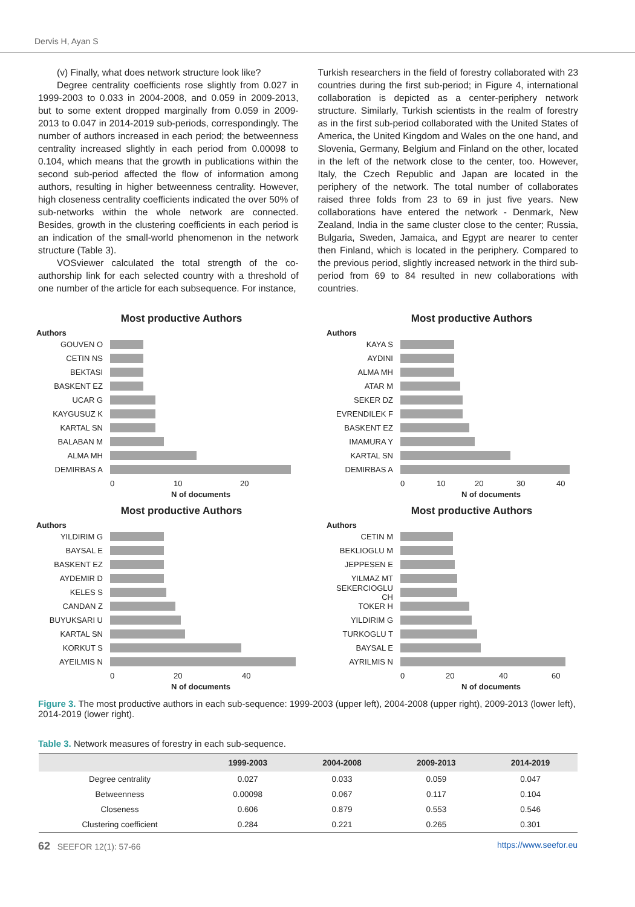Dervis H, Ayan S
(v) Finally, what does network structure look like?
Degree centrality coefficients rose slightly from 0.027 in 1999-2003 to 0.033 in 2004-2008, and 0.059 in 2009-2013, but to some extent dropped marginally from 0.059 in 2009-2013 to 0.047 in 2014-2019 sub-periods, correspondingly. The number of authors increased in each period; the betweenness centrality increased slightly in each period from 0.00098 to 0.104, which means that the growth in publications within the second sub-period affected the flow of information among authors, resulting in higher betweenness centrality. However, high closeness centrality coefficients indicated the over 50% of sub-networks within the whole network are connected. Besides, growth in the clustering coefficients in each period is an indication of the small-world phenomenon in the network structure (Table 3).
VOSviewer calculated the total strength of the co-authorship link for each selected country with a threshold of one number of the article for each subsequence. For instance,
Turkish researchers in the field of forestry collaborated with 23 countries during the first sub-period; in Figure 4, international collaboration is depicted as a center-periphery network structure. Similarly, Turkish scientists in the realm of forestry as in the first sub-period collaborated with the United States of America, the United Kingdom and Wales on the one hand, and Slovenia, Germany, Belgium and Finland on the other, located in the left of the network close to the center, too. However, Italy, the Czech Republic and Japan are located in the periphery of the network. The total number of collaborates raised three folds from 23 to 69 in just five years. New collaborations have entered the network - Denmark, New Zealand, India in the same cluster close to the center; Russia, Bulgaria, Sweden, Jamaica, and Egypt are nearer to center then Finland, which is located in the periphery. Compared to the previous period, slightly increased network in the third sub-period from 69 to 84 resulted in new collaborations with countries.
Most productive Authors
Authors
GOUVEN O
CETIN NS
BEKTASI
BASKENT EZ
UCAR G
KAYGUSUZ K
KARTAL SN
BALABAN M
ALMA MH
DEMIRBAS A
0 10 20
N of documents
Most productive Authors
Authors
KAYA S
AYDINI
ALMA MH
ATAR M
SEKER DZ
EVRENDILEK F
BASKENT EZ
IMAMURA Y
KARTAL SN
DEMIRBAS A
0 10 20 30 40
N of documents
Most productive Authors
Authors
YILDIRIM G
BAYSAL E
BASKENT EZ
AYDEMIR D
KELES S
CANDAN Z
BUYUKSARI U
KARTAL SN
KORKUT S
AYEILMIS N
0 20 40
N of documents
Most productive Authors
Authors
CETIN M
BEKLIOGLU M
JEPPESEN E
YILMAZ MT
SEKERCIOGLU CH
TOKER H
YILDIRIM G
TURKOGLU T
BAYSAL E
AYRILMIS N
0 20 40 60
N of documents
Figure 3. The most productive authors in each sub-sequence: 1999-2003 (upper left), 2004-2008 (upper right), 2009-2013 (lower left), 2014-2019 (lower right).
Table 3. Network measures of forestry in each sub-sequence.
| | 1999-2003 | 2004-2008 | 2009-2013 | 2014-2019 |
| --- | --- | --- | --- | --- |
| Degree centrality | 0.027 | 0.033 | 0.059 | 0.047 |
| Betweenness | 0.00098 | 0.067 | 0.117 | 0.104 |
| Closeness | 0.606 | 0.879 | 0.553 | 0.546 |
| Clustering coefficient | 0.284 | 0.221 | 0.265 | 0.301 |
62 SEEFOR 12(1): 57-66 https://www.seefor.eu